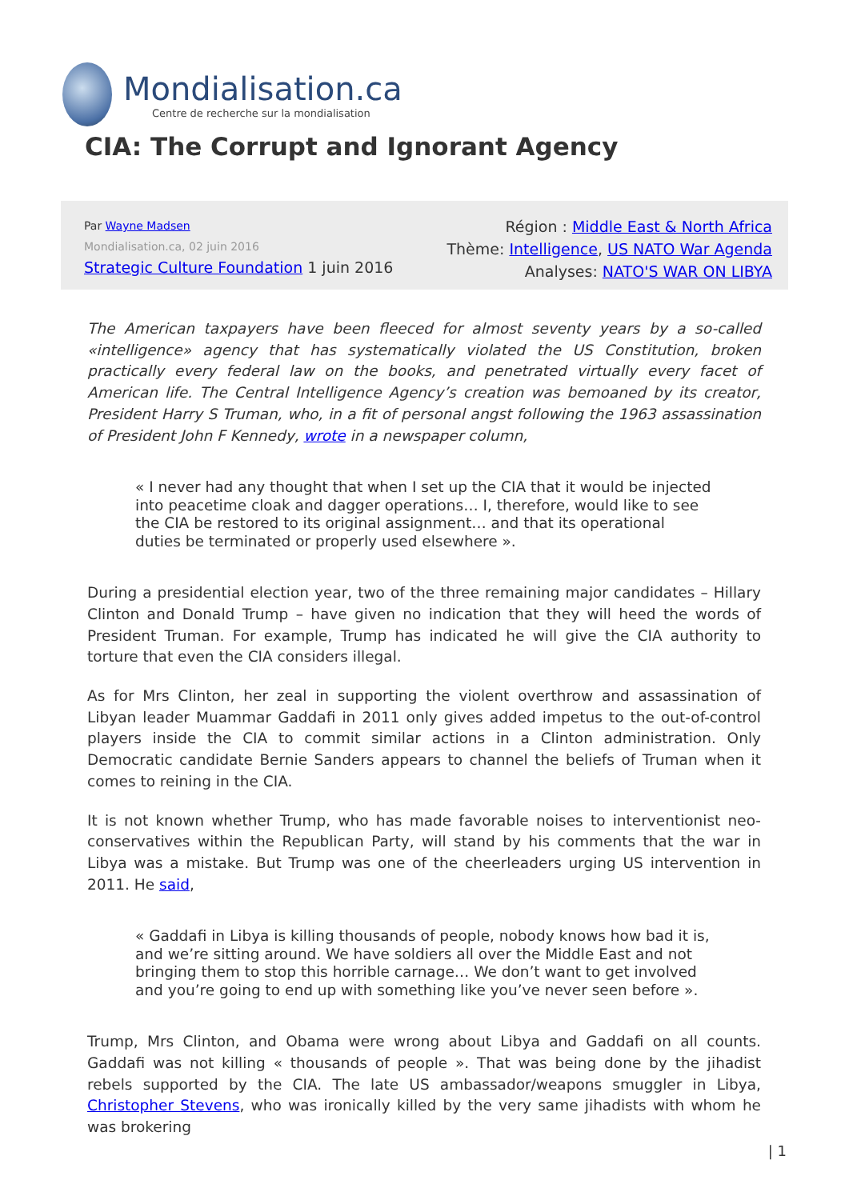Mondialisation.ca
Centre de recherche sur la mondialisation
CIA: The Corrupt and Ignorant Agency
Par Wayne Madsen
Mondialisation.ca, 02 juin 2016
Strategic Culture Foundation 1 juin 2016
Région : Middle East & North Africa
Thème: Intelligence, US NATO War Agenda
Analyses: NATO'S WAR ON LIBYA
The American taxpayers have been fleeced for almost seventy years by a so-called «intelligence» agency that has systematically violated the US Constitution, broken practically every federal law on the books, and penetrated virtually every facet of American life. The Central Intelligence Agency’s creation was bemoaned by its creator, President Harry S Truman, who, in a fit of personal angst following the 1963 assassination of President John F Kennedy, wrote in a newspaper column,
« I never had any thought that when I set up the CIA that it would be injected into peacetime cloak and dagger operations… I, therefore, would like to see the CIA be restored to its original assignment… and that its operational duties be terminated or properly used elsewhere ».
During a presidential election year, two of the three remaining major candidates – Hillary Clinton and Donald Trump – have given no indication that they will heed the words of President Truman. For example, Trump has indicated he will give the CIA authority to torture that even the CIA considers illegal.
As for Mrs Clinton, her zeal in supporting the violent overthrow and assassination of Libyan leader Muammar Gaddafi in 2011 only gives added impetus to the out-of-control players inside the CIA to commit similar actions in a Clinton administration. Only Democratic candidate Bernie Sanders appears to channel the beliefs of Truman when it comes to reining in the CIA.
It is not known whether Trump, who has made favorable noises to interventionist neo-conservatives within the Republican Party, will stand by his comments that the war in Libya was a mistake. But Trump was one of the cheerleaders urging US intervention in 2011. He said,
« Gaddafi in Libya is killing thousands of people, nobody knows how bad it is, and we’re sitting around. We have soldiers all over the Middle East and not bringing them to stop this horrible carnage… We don’t want to get involved and you’re going to end up with something like you’ve never seen before ».
Trump, Mrs Clinton, and Obama were wrong about Libya and Gaddafi on all counts. Gaddafi was not killing « thousands of people ». That was being done by the jihadist rebels supported by the CIA. The late US ambassador/weapons smuggler in Libya, Christopher Stevens, who was ironically killed by the very same jihadists with whom he was brokering
| 1